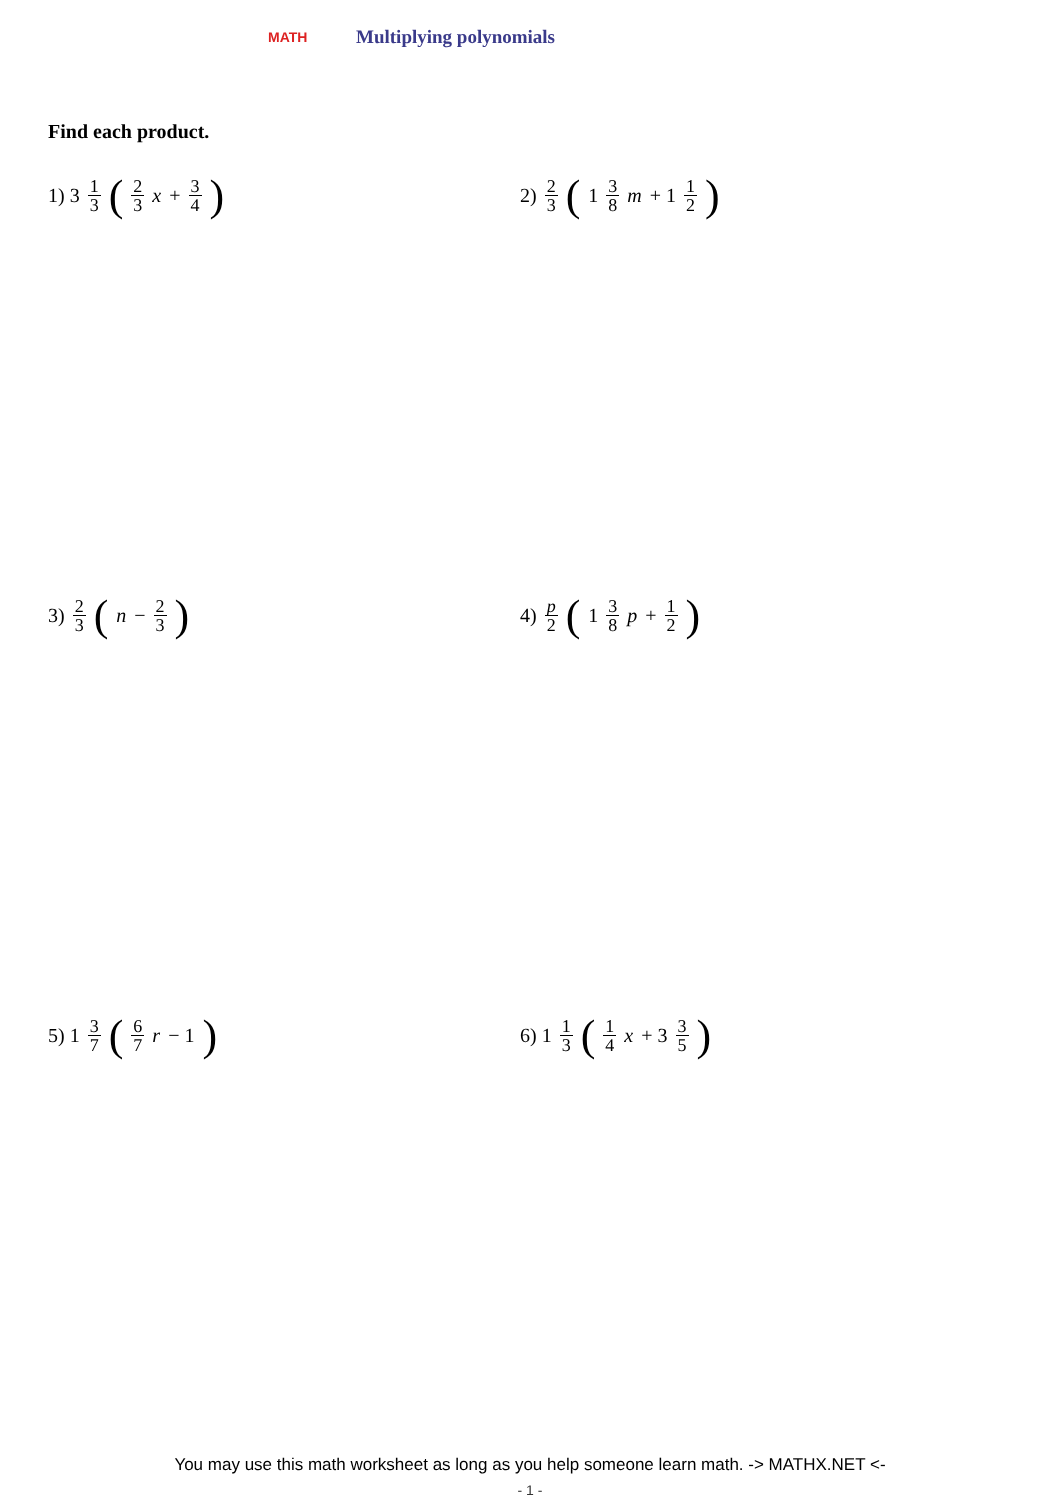MATH Multiplying polynomials
Find each product.
1) 3 1 3 (2 3 x + 3 4)
2) 2 3 (1 3 8 m + 1 1 2)
3) 2 3 (n − 2 3)
4) p 2 (1 3 8 p + 1 2)
5) 1 3 7 (6 7 r − 1)
6) 1 1 3 (1 4 x + 3 3 5)
You may use this math worksheet as long as you help someone learn math. -> MATHX.NET <-
- 1 -